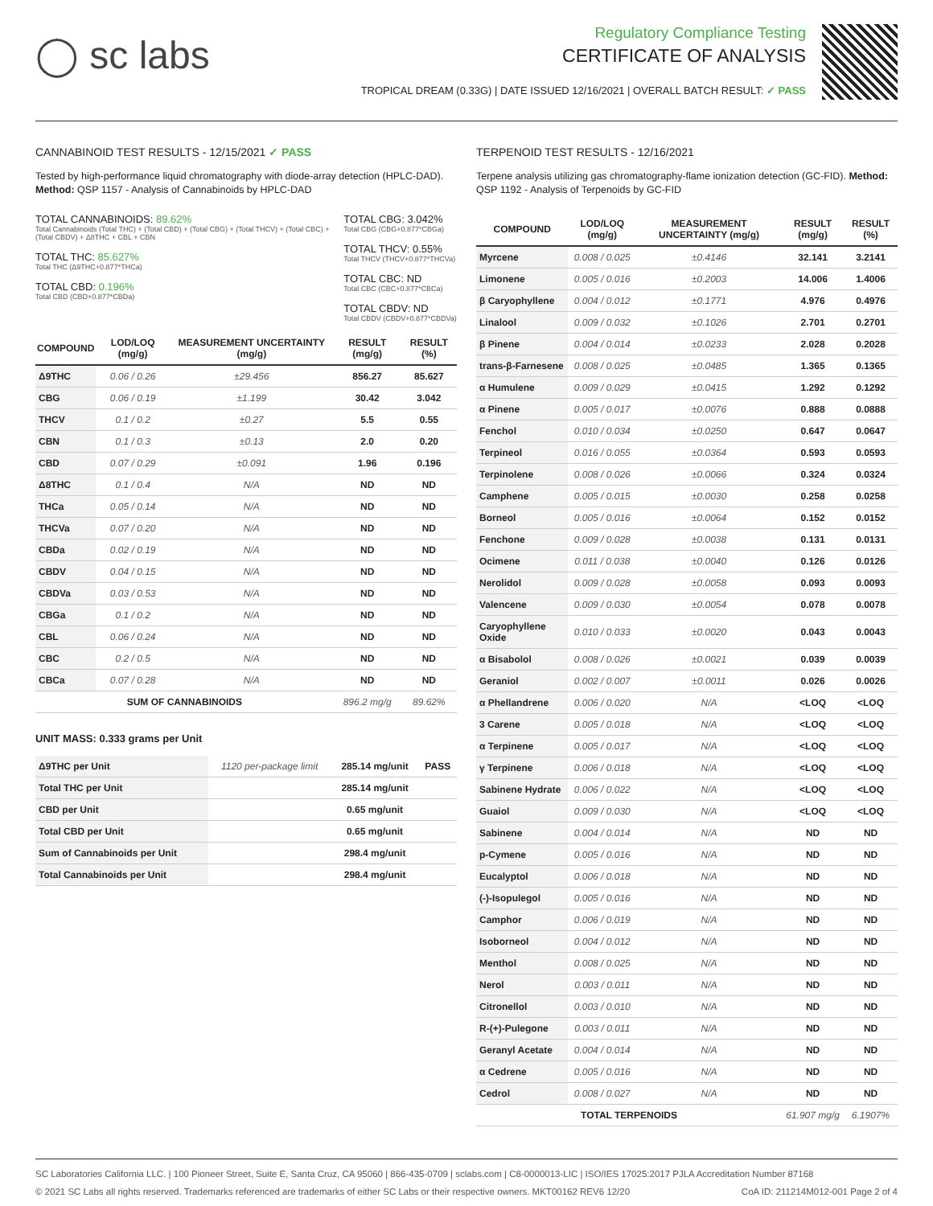◯ sc labs
Regulatory Compliance Testing
CERTIFICATE OF ANALYSIS
TROPICAL DREAM (0.33G) | DATE ISSUED 12/16/2021 | OVERALL BATCH RESULT: ✓ PASS
CANNABINOID TEST RESULTS - 12/15/2021 ✓ PASS
Tested by high-performance liquid chromatography with diode-array detection (HPLC-DAD). Method: QSP 1157 - Analysis of Cannabinoids by HPLC-DAD
TOTAL CANNABINOIDS: 89.62%
Total Cannabinoids (Total THC) + (Total CBD) + (Total CBG) + (Total THCV) + (Total CBC) + (Total CBDV) + Δ8THC + CBL + CBN
TOTAL THC: 85.627%
Total THC (Δ9THC+0.877*THCa)
TOTAL CBD: 0.196%
Total CBD (CBD+0.877*CBDa)
TOTAL CBG: 3.042%
Total CBG (CBG+0.877*CBGa)
TOTAL THCV: 0.55%
Total THCV (THCV+0.877*THCVa)
TOTAL CBC: ND
Total CBC (CBC+0.877*CBCa)
TOTAL CBDV: ND
Total CBDV (CBDV+0.877*CBDVa)
| COMPOUND | LOD/LOQ (mg/g) | MEASUREMENT UNCERTAINTY (mg/g) | RESULT (mg/g) | RESULT (%) |
| --- | --- | --- | --- | --- |
| Δ9THC | 0.06 / 0.26 | ±29.456 | 856.27 | 85.627 |
| CBG | 0.06 / 0.19 | ±1.199 | 30.42 | 3.042 |
| THCV | 0.1 / 0.2 | ±0.27 | 5.5 | 0.55 |
| CBN | 0.1 / 0.3 | ±0.13 | 2.0 | 0.20 |
| CBD | 0.07 / 0.29 | ±0.091 | 1.96 | 0.196 |
| Δ8THC | 0.1 / 0.4 | N/A | ND | ND |
| THCa | 0.05 / 0.14 | N/A | ND | ND |
| THCVa | 0.07 / 0.20 | N/A | ND | ND |
| CBDa | 0.02 / 0.19 | N/A | ND | ND |
| CBDV | 0.04 / 0.15 | N/A | ND | ND |
| CBDVa | 0.03 / 0.53 | N/A | ND | ND |
| CBGa | 0.1 / 0.2 | N/A | ND | ND |
| CBL | 0.06 / 0.24 | N/A | ND | ND |
| CBC | 0.2 / 0.5 | N/A | ND | ND |
| CBCa | 0.07 / 0.28 | N/A | ND | ND |
| SUM OF CANNABINOIDS | | | 896.2 mg/g | 89.62% |
UNIT MASS: 0.333 grams per Unit
| Δ9THC per Unit | 1120 per-package limit | 285.14 mg/unit | PASS |
| Total THC per Unit | | 285.14 mg/unit | |
| CBD per Unit | | 0.65 mg/unit | |
| Total CBD per Unit | | 0.65 mg/unit | |
| Sum of Cannabinoids per Unit | | 298.4 mg/unit | |
| Total Cannabinoids per Unit | | 298.4 mg/unit | |
TERPENOID TEST RESULTS - 12/16/2021
Terpene analysis utilizing gas chromatography-flame ionization detection (GC-FID). Method: QSP 1192 - Analysis of Terpenoids by GC-FID
| COMPOUND | LOD/LOQ (mg/g) | MEASUREMENT UNCERTAINTY (mg/g) | RESULT (mg/g) | RESULT (%) |
| --- | --- | --- | --- | --- |
| Myrcene | 0.008 / 0.025 | ±0.4146 | 32.141 | 3.2141 |
| Limonene | 0.005 / 0.016 | ±0.2003 | 14.006 | 1.4006 |
| β Caryophyllene | 0.004 / 0.012 | ±0.1771 | 4.976 | 0.4976 |
| Linalool | 0.009 / 0.032 | ±0.1026 | 2.701 | 0.2701 |
| β Pinene | 0.004 / 0.014 | ±0.0233 | 2.028 | 0.2028 |
| trans-β-Farnesene | 0.008 / 0.025 | ±0.0485 | 1.365 | 0.1365 |
| α Humulene | 0.009 / 0.029 | ±0.0415 | 1.292 | 0.1292 |
| α Pinene | 0.005 / 0.017 | ±0.0076 | 0.888 | 0.0888 |
| Fenchol | 0.010 / 0.034 | ±0.0250 | 0.647 | 0.0647 |
| Terpineol | 0.016 / 0.055 | ±0.0364 | 0.593 | 0.0593 |
| Terpinolene | 0.008 / 0.026 | ±0.0066 | 0.324 | 0.0324 |
| Camphene | 0.005 / 0.015 | ±0.0030 | 0.258 | 0.0258 |
| Borneol | 0.005 / 0.016 | ±0.0064 | 0.152 | 0.0152 |
| Fenchone | 0.009 / 0.028 | ±0.0038 | 0.131 | 0.0131 |
| Ocimene | 0.011 / 0.038 | ±0.0040 | 0.126 | 0.0126 |
| Nerolidol | 0.009 / 0.028 | ±0.0058 | 0.093 | 0.0093 |
| Valencene | 0.009 / 0.030 | ±0.0054 | 0.078 | 0.0078 |
| Caryophyllene Oxide | 0.010 / 0.033 | ±0.0020 | 0.043 | 0.0043 |
| α Bisabolol | 0.008 / 0.026 | ±0.0021 | 0.039 | 0.0039 |
| Geraniol | 0.002 / 0.007 | ±0.0011 | 0.026 | 0.0026 |
| α Phellandrene | 0.006 / 0.020 | N/A | <LOQ | <LOQ |
| 3 Carene | 0.005 / 0.018 | N/A | <LOQ | <LOQ |
| α Terpinene | 0.005 / 0.017 | N/A | <LOQ | <LOQ |
| γ Terpinene | 0.006 / 0.018 | N/A | <LOQ | <LOQ |
| Sabinene Hydrate | 0.006 / 0.022 | N/A | <LOQ | <LOQ |
| Guaiol | 0.009 / 0.030 | N/A | <LOQ | <LOQ |
| Sabinene | 0.004 / 0.014 | N/A | ND | ND |
| p-Cymene | 0.005 / 0.016 | N/A | ND | ND |
| Eucalyptol | 0.006 / 0.018 | N/A | ND | ND |
| (-)-Isopulegol | 0.005 / 0.016 | N/A | ND | ND |
| Camphor | 0.006 / 0.019 | N/A | ND | ND |
| Isoborneol | 0.004 / 0.012 | N/A | ND | ND |
| Menthol | 0.008 / 0.025 | N/A | ND | ND |
| Nerol | 0.003 / 0.011 | N/A | ND | ND |
| Citronellol | 0.003 / 0.010 | N/A | ND | ND |
| R-(+)-Pulegone | 0.003 / 0.011 | N/A | ND | ND |
| Geranyl Acetate | 0.004 / 0.014 | N/A | ND | ND |
| α Cedrene | 0.005 / 0.016 | N/A | ND | ND |
| Cedrol | 0.008 / 0.027 | N/A | ND | ND |
| TOTAL TERPENOIDS | | | 61.907 mg/g | 6.1907% |
SC Laboratories California LLC. | 100 Pioneer Street, Suite E, Santa Cruz, CA 95060 | 866-435-0709 | sclabs.com | C8-0000013-LIC | ISO/IES 17025:2017 PJLA Accreditation Number 87168 © 2021 SC Labs all rights reserved. Trademarks referenced are trademarks of either SC Labs or their respective owners. MKT00162 REV6 12/20 CoA ID: 211214M012-001 Page 2 of 4